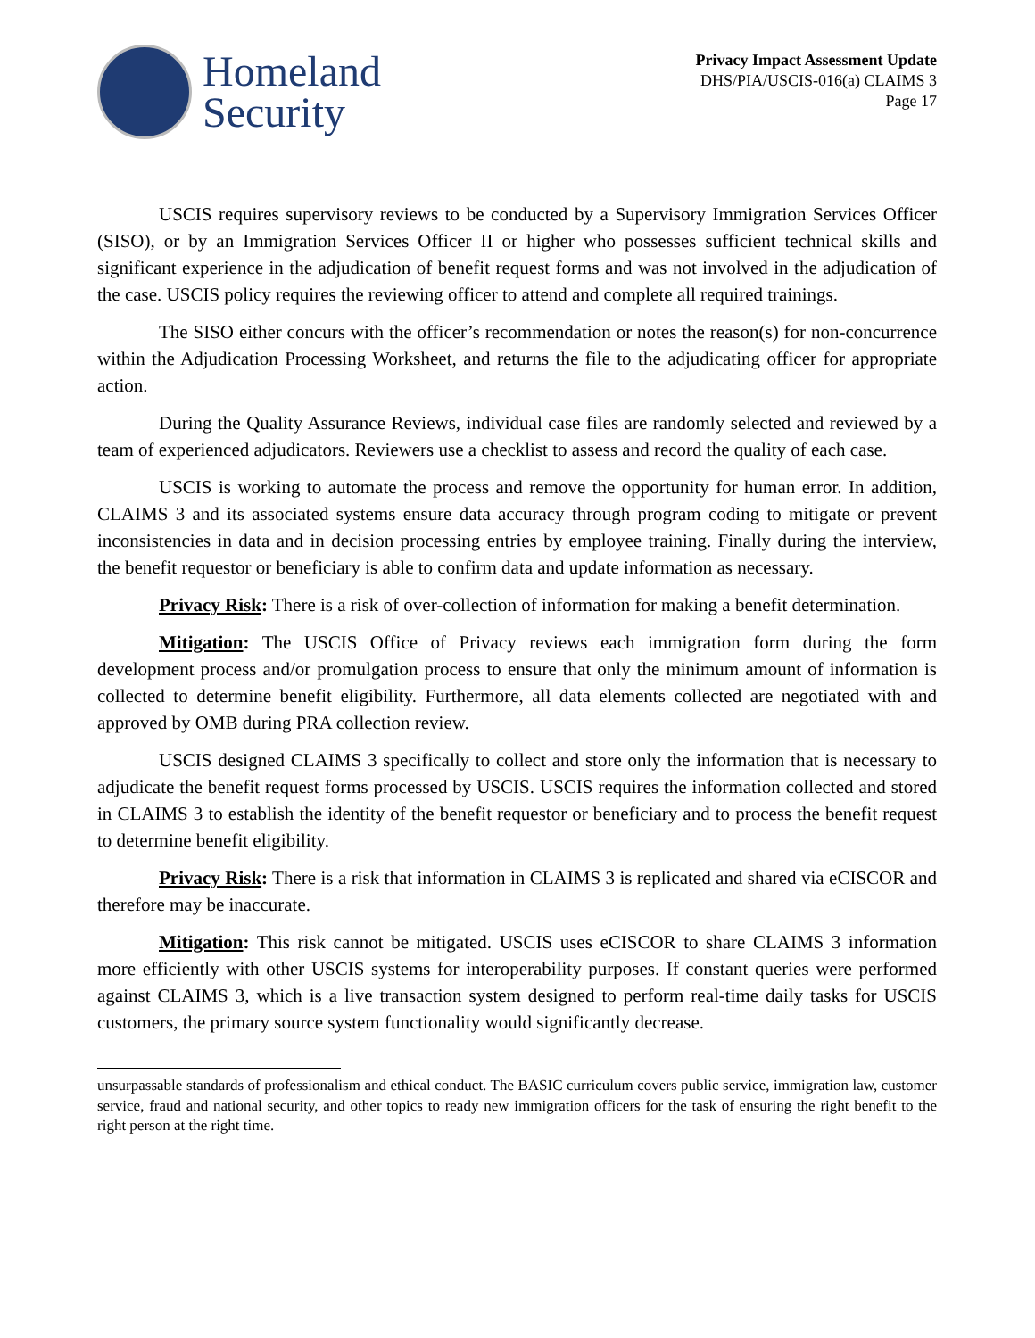Homeland
Security
Privacy Impact Assessment Update
DHS/PIA/USCIS-016(a) CLAIMS 3
Page 17
USCIS requires supervisory reviews to be conducted by a Supervisory Immigration Services Officer (SISO), or by an Immigration Services Officer II or higher who possesses sufficient technical skills and significant experience in the adjudication of benefit request forms and was not involved in the adjudication of the case. USCIS policy requires the reviewing officer to attend and complete all required trainings.
The SISO either concurs with the officer’s recommendation or notes the reason(s) for non-concurrence within the Adjudication Processing Worksheet, and returns the file to the adjudicating officer for appropriate action.
During the Quality Assurance Reviews, individual case files are randomly selected and reviewed by a team of experienced adjudicators. Reviewers use a checklist to assess and record the quality of each case.
USCIS is working to automate the process and remove the opportunity for human error. In addition, CLAIMS 3 and its associated systems ensure data accuracy through program coding to mitigate or prevent inconsistencies in data and in decision processing entries by employee training. Finally during the interview, the benefit requestor or beneficiary is able to confirm data and update information as necessary.
Privacy Risk: There is a risk of over-collection of information for making a benefit determination.
Mitigation: The USCIS Office of Privacy reviews each immigration form during the form development process and/or promulgation process to ensure that only the minimum amount of information is collected to determine benefit eligibility. Furthermore, all data elements collected are negotiated with and approved by OMB during PRA collection review.
USCIS designed CLAIMS 3 specifically to collect and store only the information that is necessary to adjudicate the benefit request forms processed by USCIS. USCIS requires the information collected and stored in CLAIMS 3 to establish the identity of the benefit requestor or beneficiary and to process the benefit request to determine benefit eligibility.
Privacy Risk: There is a risk that information in CLAIMS 3 is replicated and shared via eCISCOR and therefore may be inaccurate.
Mitigation: This risk cannot be mitigated. USCIS uses eCISCOR to share CLAIMS 3 information more efficiently with other USCIS systems for interoperability purposes. If constant queries were performed against CLAIMS 3, which is a live transaction system designed to perform real-time daily tasks for USCIS customers, the primary source system functionality would significantly decrease.
unsurpassable standards of professionalism and ethical conduct. The BASIC curriculum covers public service, immigration law, customer service, fraud and national security, and other topics to ready new immigration officers for the task of ensuring the right benefit to the right person at the right time.